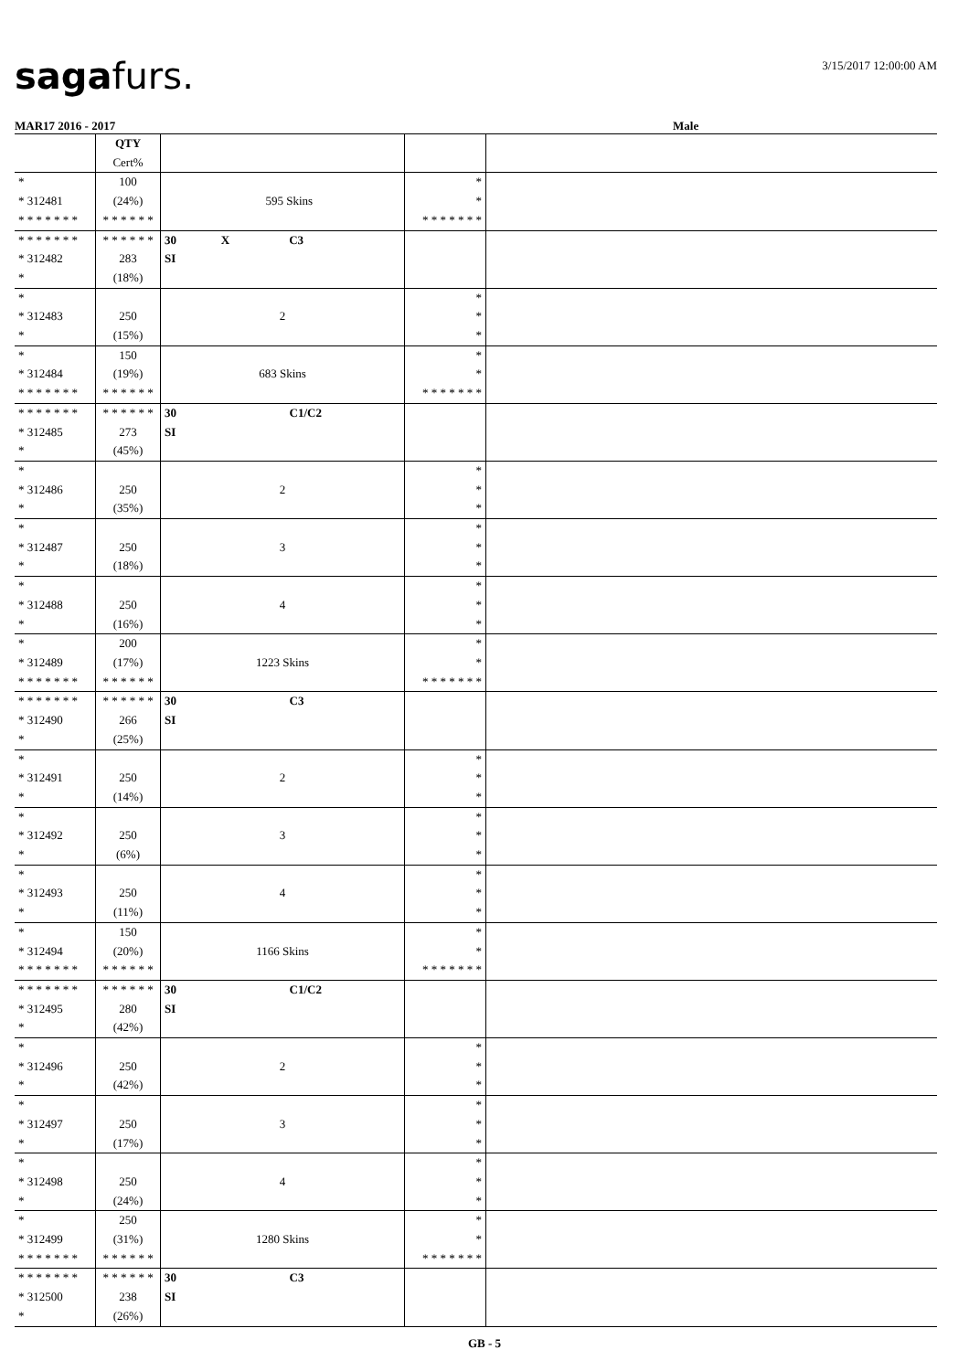sagafurs. 3/15/2017 12:00:00 AM
MAR17 2016 - 2017 Male
| | QTY Cert% | | | |
| * * 312481 * * * * * * * | 100 (24%) * * * * * * | 595 Skins | * * * * * * * * * | |
| * * * * * * * * 312482 * | * * * * * * 283 (18%) | 30 X C3 SI | | |
| * * 312483 * | 250 (15%) | 2 | * * * | |
| * * 312484 * * * * * * * | 150 (19%) * * * * * * | 683 Skins | * * * * * * * * * | |
| * * * * * * * * 312485 * | * * * * * * 273 (45%) | 30 C1/C2 SI | | |
| * * 312486 * | 250 (35%) | 2 | * * * | |
| * * 312487 * | 250 (18%) | 3 | * * * | |
| * * 312488 * | 250 (16%) | 4 | * * * | |
| * * 312489 * * * * * * * | 200 (17%) * * * * * * | 1223 Skins | * * * * * * * * * | |
| * * * * * * * * 312490 * | * * * * * * 266 (25%) | 30 C3 SI | | |
| * * 312491 * | 250 (14%) | 2 | * * * | |
| * * 312492 * | 250 (6%) | 3 | * * * | |
| * * 312493 * | 250 (11%) | 4 | * * * | |
| * * 312494 * * * * * * * | 150 (20%) * * * * * * | 1166 Skins | * * * * * * * * * | |
| * * * * * * * * 312495 * | * * * * * * 280 (42%) | 30 C1/C2 SI | | |
| * * 312496 * | 250 (42%) | 2 | * * * | |
| * * 312497 * | 250 (17%) | 3 | * * * | |
| * * 312498 * | 250 (24%) | 4 | * * * | |
| * * 312499 * * * * * * * | 250 (31%) * * * * * * | 1280 Skins | * * * * * * * * * | |
| * * * * * * * * 312500 * | * * * * * * 238 (26%) | 30 C3 SI | | |
GB - 5